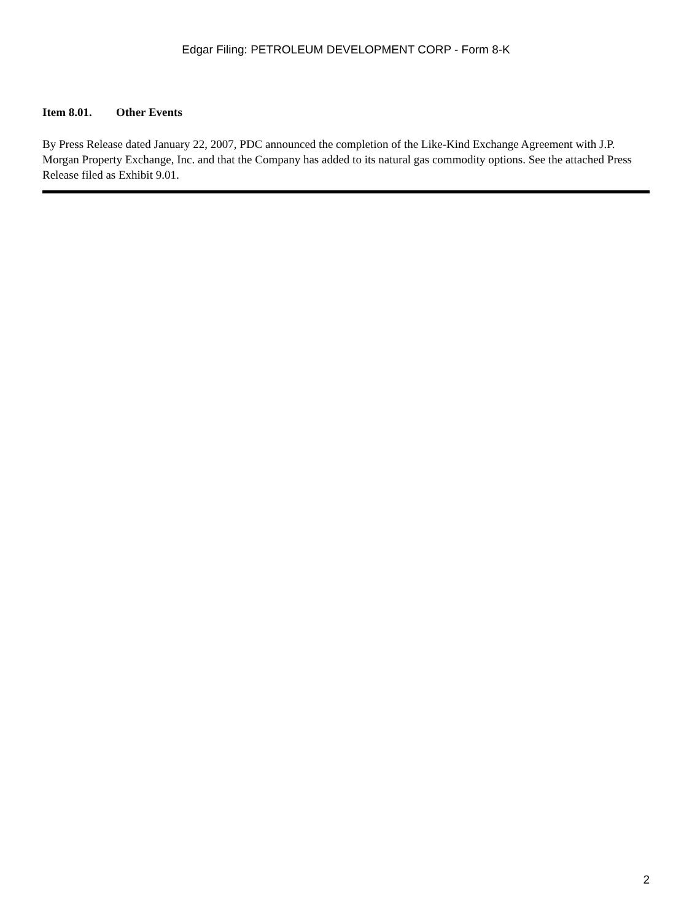Edgar Filing: PETROLEUM DEVELOPMENT CORP - Form 8-K
Item 8.01. Other Events
By Press Release dated January 22, 2007, PDC announced the completion of the Like-Kind Exchange Agreement with J.P. Morgan Property Exchange, Inc. and that the Company has added to its natural gas commodity options. See the attached Press Release filed as Exhibit 9.01.
2